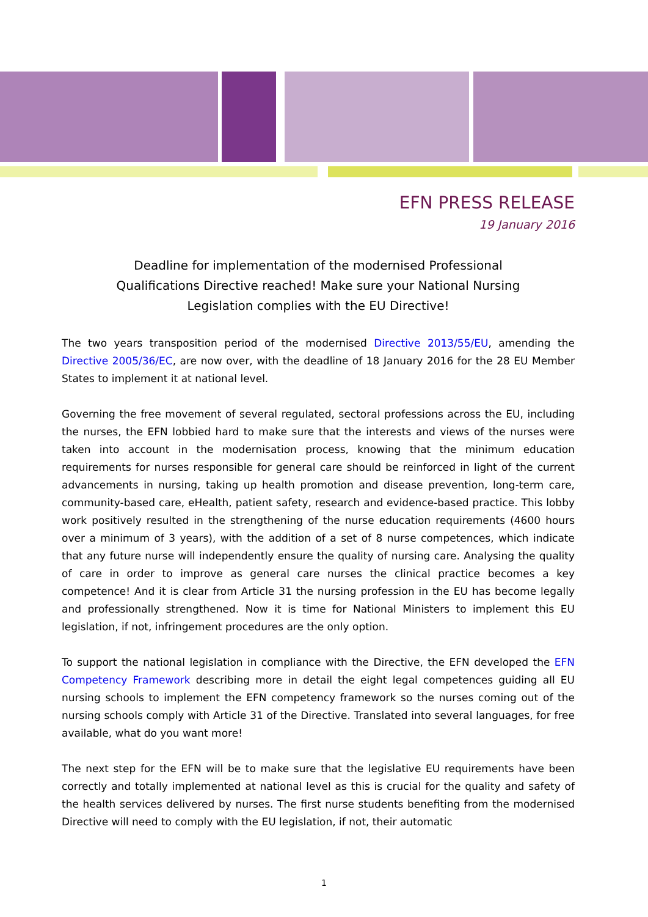EFN PRESS RELEASE
19 January 2016
Deadline for implementation of the modernised Professional Qualifications Directive reached! Make sure your National Nursing Legislation complies with the EU Directive!
The two years transposition period of the modernised Directive 2013/55/EU, amending the Directive 2005/36/EC, are now over, with the deadline of 18 January 2016 for the 28 EU Member States to implement it at national level.
Governing the free movement of several regulated, sectoral professions across the EU, including the nurses, the EFN lobbied hard to make sure that the interests and views of the nurses were taken into account in the modernisation process, knowing that the minimum education requirements for nurses responsible for general care should be reinforced in light of the current advancements in nursing, taking up health promotion and disease prevention, long-term care, community-based care, eHealth, patient safety, research and evidence-based practice. This lobby work positively resulted in the strengthening of the nurse education requirements (4600 hours over a minimum of 3 years), with the addition of a set of 8 nurse competences, which indicate that any future nurse will independently ensure the quality of nursing care. Analysing the quality of care in order to improve as general care nurses the clinical practice becomes a key competence! And it is clear from Article 31 the nursing profession in the EU has become legally and professionally strengthened. Now it is time for National Ministers to implement this EU legislation, if not, infringement procedures are the only option.
To support the national legislation in compliance with the Directive, the EFN developed the EFN Competency Framework describing more in detail the eight legal competences guiding all EU nursing schools to implement the EFN competency framework so the nurses coming out of the nursing schools comply with Article 31 of the Directive. Translated into several languages, for free available, what do you want more!
The next step for the EFN will be to make sure that the legislative EU requirements have been correctly and totally implemented at national level as this is crucial for the quality and safety of the health services delivered by nurses. The first nurse students benefiting from the modernised Directive will need to comply with the EU legislation, if not, their automatic
1